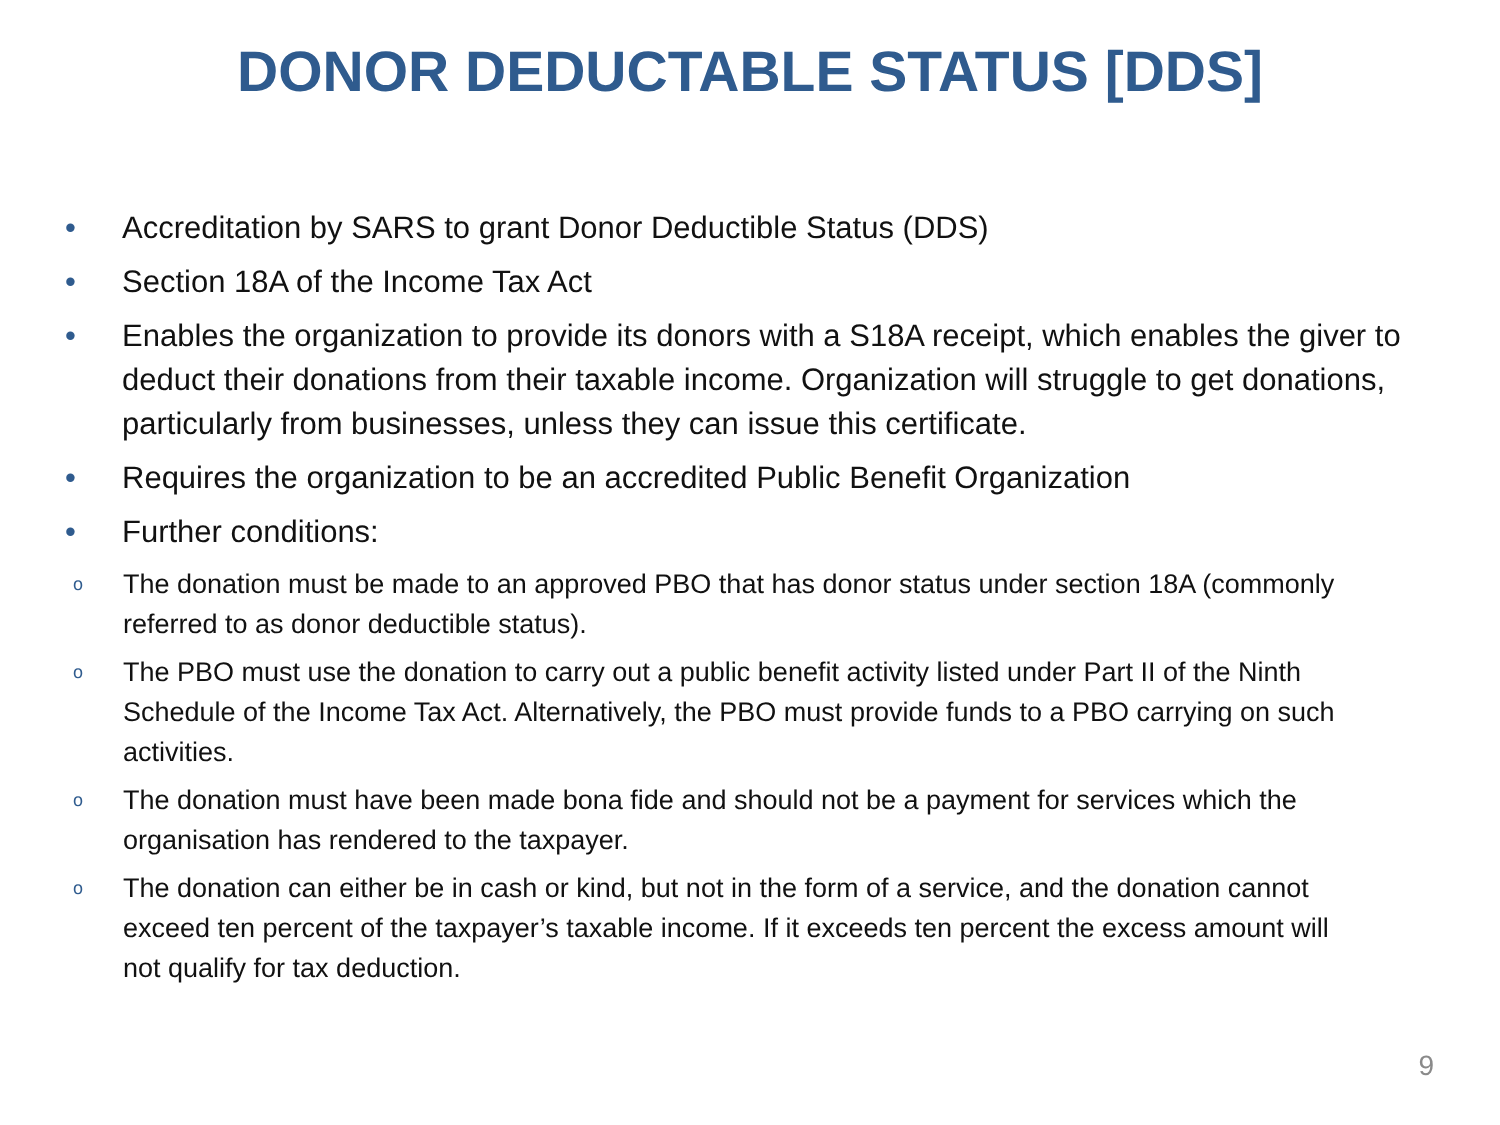DONOR DEDUCTABLE STATUS [DDS]
• Accreditation by SARS to grant Donor Deductible Status (DDS)
• Section 18A of the Income Tax Act
• Enables the organization to provide its donors with a S18A receipt, which enables the giver to deduct their donations from their taxable income. Organization will struggle to get donations, particularly from businesses, unless they can issue this certificate.
• Requires the organization to be an accredited Public Benefit Organization
• Further conditions:
o The donation must be made to an approved PBO that has donor status under section 18A (commonly referred to as donor deductible status).
o The PBO must use the donation to carry out a public benefit activity listed under Part II of the Ninth Schedule of the Income Tax Act. Alternatively, the PBO must provide funds to a PBO carrying on such activities.
o The donation must have been made bona fide and should not be a payment for services which the organisation has rendered to the taxpayer.
o The donation can either be in cash or kind, but not in the form of a service, and the donation cannot exceed ten percent of the taxpayer’s taxable income. If it exceeds ten percent the excess amount will not qualify for tax deduction.
9